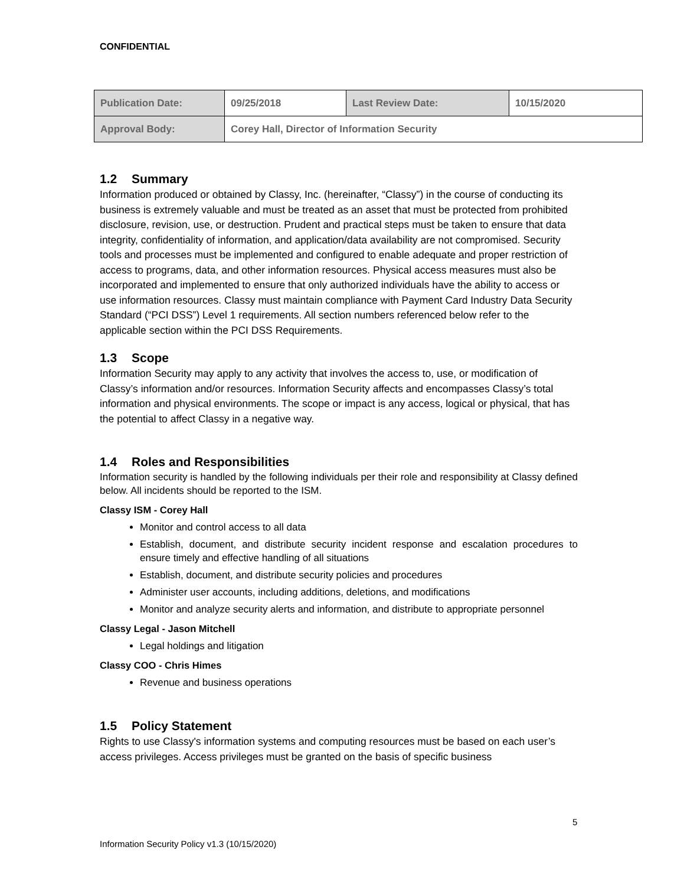CONFIDENTIAL
| Publication Date: | 09/25/2018 | Last Review Date: | 10/15/2020 |
| Approval Body: | Corey Hall, Director of Information Security | | |
1.2 Summary
Information produced or obtained by Classy, Inc. (hereinafter, “Classy”) in the course of conducting its business is extremely valuable and must be treated as an asset that must be protected from prohibited disclosure, revision, use, or destruction. Prudent and practical steps must be taken to ensure that data integrity, confidentiality of information, and application/data availability are not compromised. Security tools and processes must be implemented and configured to enable adequate and proper restriction of access to programs, data, and other information resources. Physical access measures must also be incorporated and implemented to ensure that only authorized individuals have the ability to access or use information resources. Classy must maintain compliance with Payment Card Industry Data Security Standard (“PCI DSS”) Level 1 requirements. All section numbers referenced below refer to the applicable section within the PCI DSS Requirements.
1.3 Scope
Information Security may apply to any activity that involves the access to, use, or modification of Classy’s information and/or resources. Information Security affects and encompasses Classy’s total information and physical environments. The scope or impact is any access, logical or physical, that has the potential to affect Classy in a negative way.
1.4 Roles and Responsibilities
Information security is handled by the following individuals per their role and responsibility at Classy defined below. All incidents should be reported to the ISM.
Classy ISM - Corey Hall
Monitor and control access to all data
Establish, document, and distribute security incident response and escalation procedures to ensure timely and effective handling of all situations
Establish, document, and distribute security policies and procedures
Administer user accounts, including additions, deletions, and modifications
Monitor and analyze security alerts and information, and distribute to appropriate personnel
Classy Legal - Jason Mitchell
Legal holdings and litigation
Classy COO - Chris Himes
Revenue and business operations
1.5 Policy Statement
Rights to use Classy's information systems and computing resources must be based on each user’s access privileges. Access privileges must be granted on the basis of specific business
5
Information Security Policy v1.3 (10/15/2020)